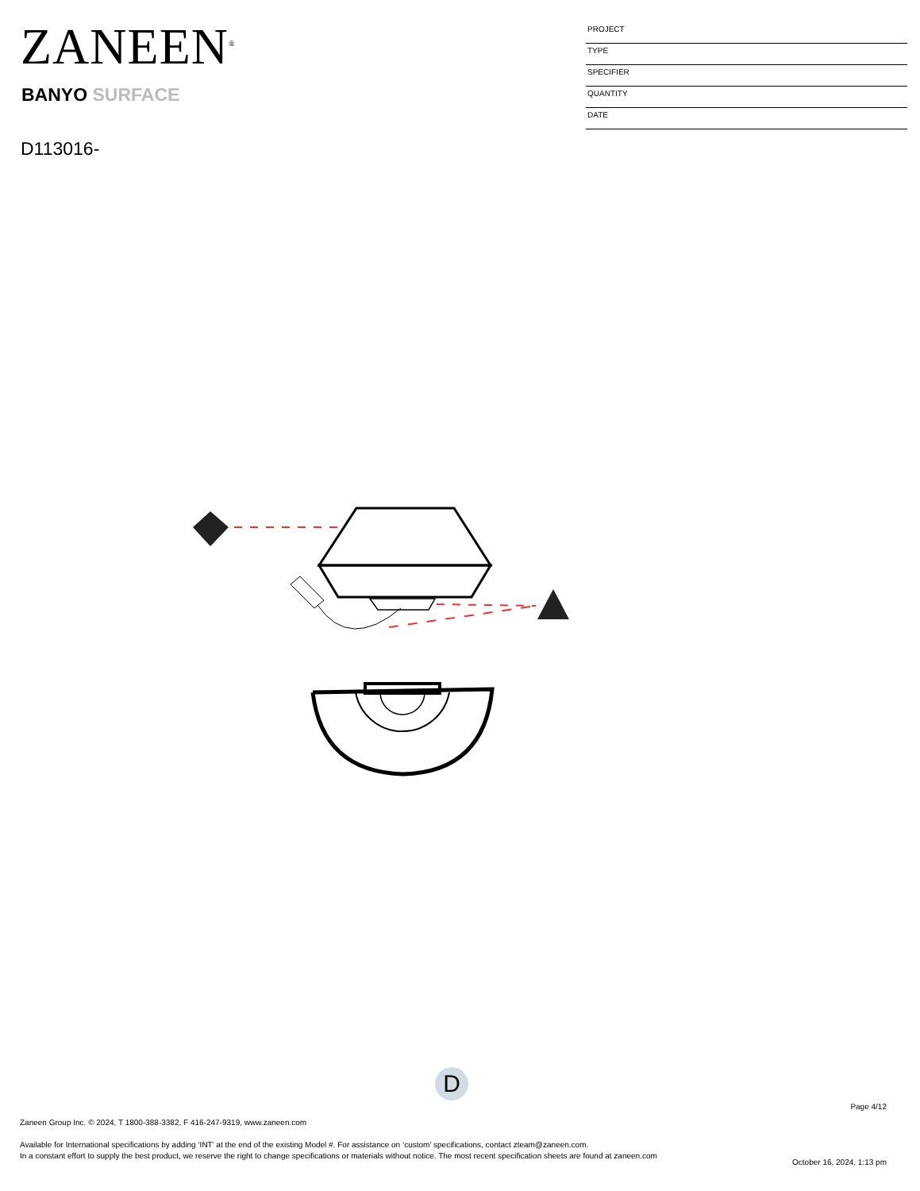ZANEEN<sup>®</sup>
BANYO SURFACE
D113016-
PROJECT
TYPE
SPECIFIER
QUANTITY
DATE
D
Page 4/12
Zaneen Group Inc. © 2024, T 1800-388-3382, F 416-247-9319, www.zaneen.com
Available for International specifications by adding ‘INT’ at the end of the existing Model #. For assistance on ‘custom’ specifications, contact zteam@zaneen.com.
In a constant effort to supply the best product, we reserve the right to change specifications or materials without notice. The most recent specification sheets are found at zaneen.com
October 16, 2024, 1:13 pm